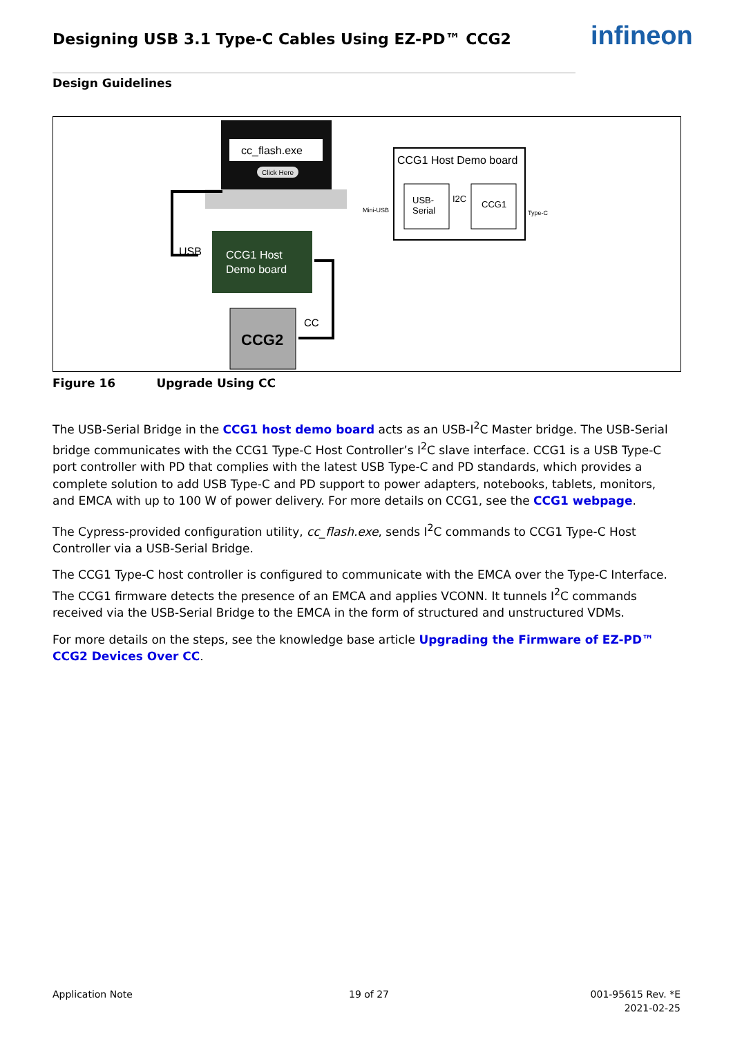Designing USB 3.1 Type-C Cables Using EZ-PD™ CCG2
infineon
Design Guidelines
cc_flash.exe
Click Here
CCG1 Host
Demo board
USB
CCG1 Host Demo board
USB-
Serial
I2C
CCG1
Mini-USB
Type-C
CCG2
CC
Figure 16 Upgrade Using CC
The USB-Serial Bridge in the CCG1 host demo board acts as an USB-I<sup>2</sup>C Master bridge. The USB-Serial bridge communicates with the CCG1 Type-C Host Controller’s I<sup>2</sup>C slave interface. CCG1 is a USB Type-C port controller with PD that complies with the latest USB Type-C and PD standards, which provides a complete solution to add USB Type-C and PD support to power adapters, notebooks, tablets, monitors, and EMCA with up to 100 W of power delivery. For more details on CCG1, see the CCG1 webpage.
The Cypress-provided configuration utility, cc_flash.exe, sends I<sup>2</sup>C commands to CCG1 Type-C Host Controller via a USB-Serial Bridge.
The CCG1 Type-C host controller is configured to communicate with the EMCA over the Type-C Interface. The CCG1 firmware detects the presence of an EMCA and applies VCONN. It tunnels I<sup>2</sup>C commands received via the USB-Serial Bridge to the EMCA in the form of structured and unstructured VDMs.
For more details on the steps, see the knowledge base article Upgrading the Firmware of EZ-PD™ CCG2 Devices Over CC.
Application Note 19 of 27
001-95615 Rev. *E
2021-02-25